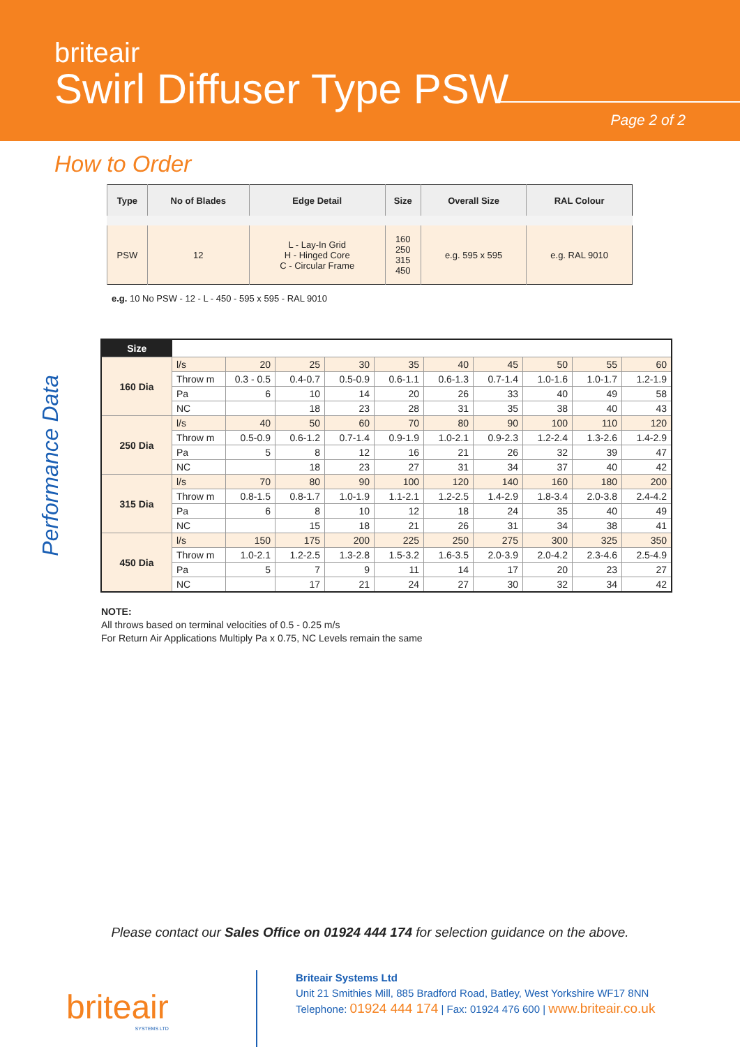briteair
Swirl Diffuser Type PSW
Page 2 of 2
How to Order
| Type | No of Blades | Edge Detail | Size | Overall Size | RAL Colour |
| --- | --- | --- | --- | --- | --- |
| PSW | 12 | L - Lay-In Grid H - Hinged Core C - Circular Frame | 160 250 315 450 | e.g. 595 x 595 | e.g. RAL 9010 |
e.g. 10 No PSW - 12 - L - 450 - 595 x 595 - RAL 9010
Performance Data
| Size | | | | | | | | | | |
| --- | --- | --- | --- | --- | --- | --- | --- | --- | --- | --- |
| 160 Dia | l/s | 20 | 25 | 30 | 35 | 40 | 45 | 50 | 55 | 60 |
| | Throw m | 0.3 - 0.5 | 0.4-0.7 | 0.5-0.9 | 0.6-1.1 | 0.6-1.3 | 0.7-1.4 | 1.0-1.6 | 1.0-1.7 | 1.2-1.9 |
| | Pa | 6 | 10 | 14 | 20 | 26 | 33 | 40 | 49 | 58 |
| | NC | | 18 | 23 | 28 | 31 | 35 | 38 | 40 | 43 |
| 250 Dia | l/s | 40 | 50 | 60 | 70 | 80 | 90 | 100 | 110 | 120 |
| | Throw m | 0.5-0.9 | 0.6-1.2 | 0.7-1.4 | 0.9-1.9 | 1.0-2.1 | 0.9-2.3 | 1.2-2.4 | 1.3-2.6 | 1.4-2.9 |
| | Pa | 5 | 8 | 12 | 16 | 21 | 26 | 32 | 39 | 47 |
| | NC | | 18 | 23 | 27 | 31 | 34 | 37 | 40 | 42 |
| 315 Dia | l/s | 70 | 80 | 90 | 100 | 120 | 140 | 160 | 180 | 200 |
| | Throw m | 0.8-1.5 | 0.8-1.7 | 1.0-1.9 | 1.1-2.1 | 1.2-2.5 | 1.4-2.9 | 1.8-3.4 | 2.0-3.8 | 2.4-4.2 |
| | Pa | 6 | 8 | 10 | 12 | 18 | 24 | 35 | 40 | 49 |
| | NC | | 15 | 18 | 21 | 26 | 31 | 34 | 38 | 41 |
| 450 Dia | l/s | 150 | 175 | 200 | 225 | 250 | 275 | 300 | 325 | 350 |
| | Throw m | 1.0-2.1 | 1.2-2.5 | 1.3-2.8 | 1.5-3.2 | 1.6-3.5 | 2.0-3.9 | 2.0-4.2 | 2.3-4.6 | 2.5-4.9 |
| | Pa | 5 | 7 | 9 | 11 | 14 | 17 | 20 | 23 | 27 |
| | NC | | 17 | 21 | 24 | 27 | 30 | 32 | 34 | 42 |
NOTE:
All throws based on terminal velocities of 0.5 - 0.25 m/s
For Return Air Applications Multiply Pa x 0.75, NC Levels remain the same
Please contact our Sales Office on 01924 444 174 for selection guidance on the above.
briteair
SYSTEMS LTD
Briteair Systems Ltd
Unit 21 Smithies Mill, 885 Bradford Road, Batley, West Yorkshire WF17 8NN
Telephone: 01924 444 174 | Fax: 01924 476 600 | www.briteair.co.uk